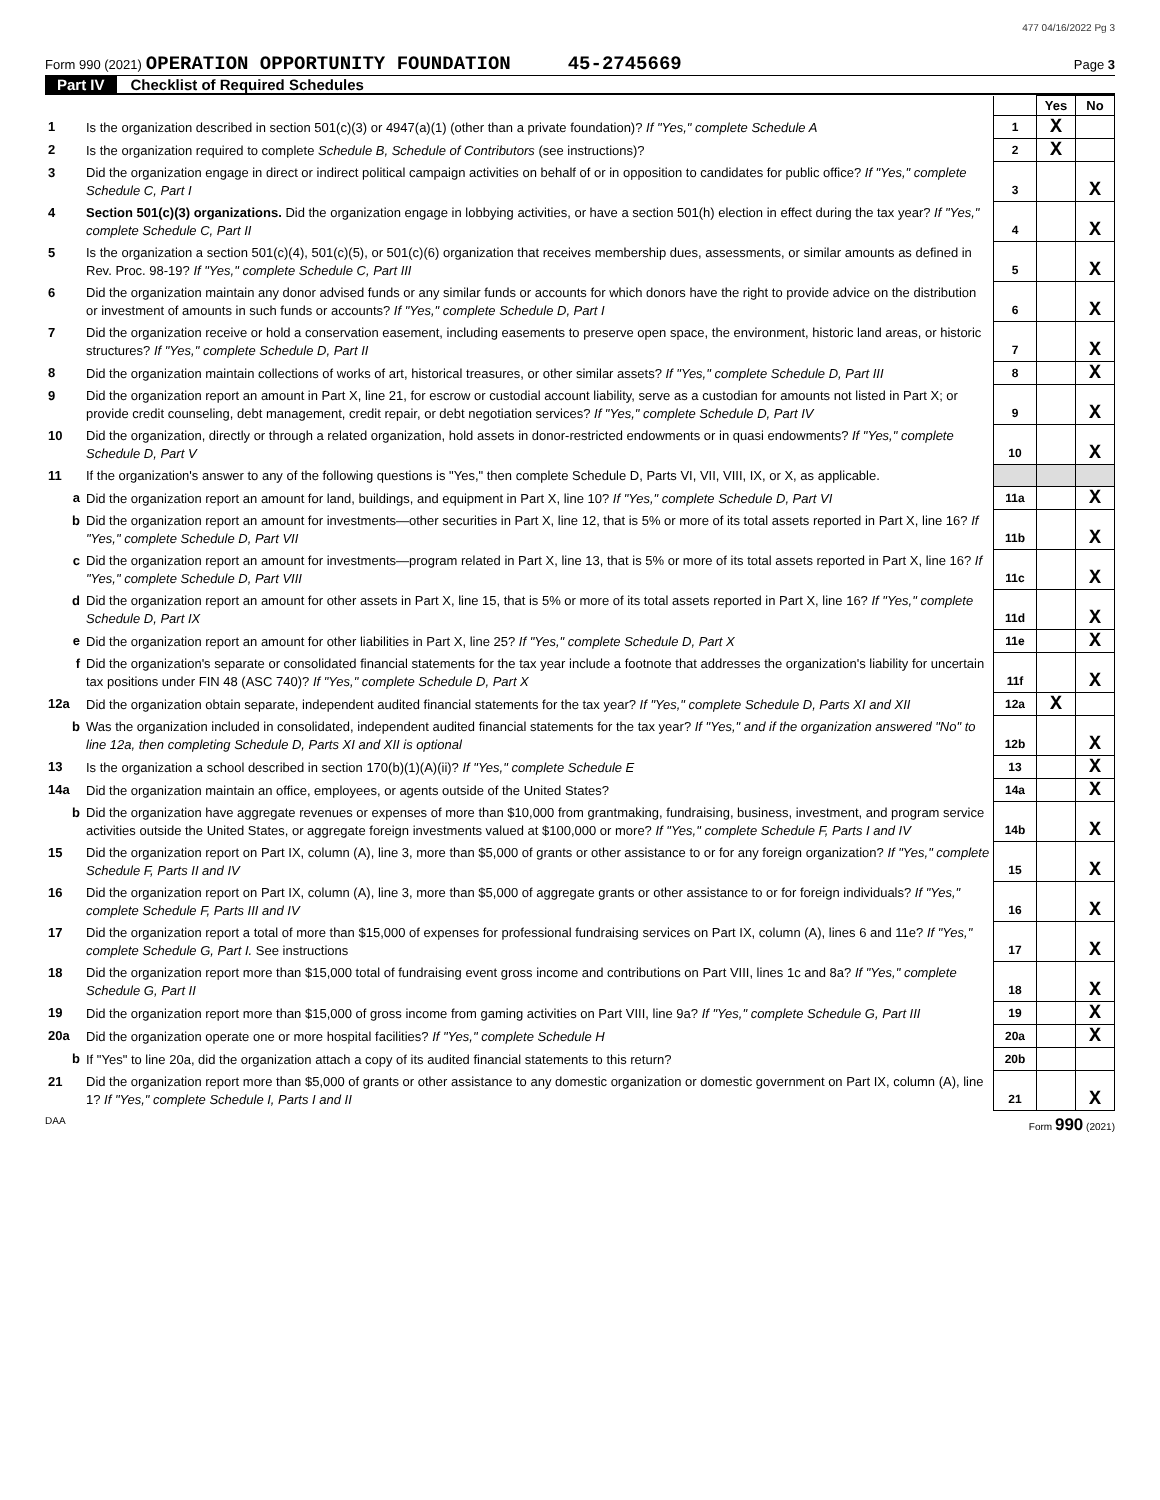477 04/16/2022 Pg 3
Form 990 (2021) OPERATION OPPORTUNITY FOUNDATION 45-2745669 Page 3
Part IV Checklist of Required Schedules
| | | | Yes | No |
| 1 | Is the organization described in section 501(c)(3) or 4947(a)(1) (other than a private foundation)? If "Yes," complete Schedule A | 1 | X | |
| 2 | Is the organization required to complete Schedule B, Schedule of Contributors (see instructions)? | 2 | X | |
| 3 | Did the organization engage in direct or indirect political campaign activities on behalf of or in opposition to candidates for public office? If "Yes," complete Schedule C, Part I | 3 | | X |
| 4 | Section 501(c)(3) organizations. Did the organization engage in lobbying activities, or have a section 501(h) election in effect during the tax year? If "Yes," complete Schedule C, Part II | 4 | | X |
| 5 | Is the organization a section 501(c)(4), 501(c)(5), or 501(c)(6) organization that receives membership dues, assessments, or similar amounts as defined in Rev. Proc. 98-19? If "Yes," complete Schedule C, Part III | 5 | | X |
| 6 | Did the organization maintain any donor advised funds or any similar funds or accounts for which donors have the right to provide advice on the distribution or investment of amounts in such funds or accounts? If "Yes," complete Schedule D, Part I | 6 | | X |
| 7 | Did the organization receive or hold a conservation easement, including easements to preserve open space, the environment, historic land areas, or historic structures? If "Yes," complete Schedule D, Part II | 7 | | X |
| 8 | Did the organization maintain collections of works of art, historical treasures, or other similar assets? If "Yes," complete Schedule D, Part III | 8 | | X |
| 9 | Did the organization report an amount in Part X, line 21, for escrow or custodial account liability, serve as a custodian for amounts not listed in Part X; or provide credit counseling, debt management, credit repair, or debt negotiation services? If "Yes," complete Schedule D, Part IV | 9 | | X |
| 10 | Did the organization, directly or through a related organization, hold assets in donor-restricted endowments or in quasi endowments? If "Yes," complete Schedule D, Part V | 10 | | X |
| 11 | If the organization's answer to any of the following questions is "Yes," then complete Schedule D, Parts VI, VII, VIII, IX, or X, as applicable. | | | |
| a | Did the organization report an amount for land, buildings, and equipment in Part X, line 10? If "Yes," complete Schedule D, Part VI | 11a | | X |
| b | Did the organization report an amount for investments—other securities in Part X, line 12, that is 5% or more of its total assets reported in Part X, line 16? If "Yes," complete Schedule D, Part VII | 11b | | X |
| c | Did the organization report an amount for investments—program related in Part X, line 13, that is 5% or more of its total assets reported in Part X, line 16? If "Yes," complete Schedule D, Part VIII | 11c | | X |
| d | Did the organization report an amount for other assets in Part X, line 15, that is 5% or more of its total assets reported in Part X, line 16? If "Yes," complete Schedule D, Part IX | 11d | | X |
| e | Did the organization report an amount for other liabilities in Part X, line 25? If "Yes," complete Schedule D, Part X | 11e | | X |
| f | Did the organization's separate or consolidated financial statements for the tax year include a footnote that addresses the organization's liability for uncertain tax positions under FIN 48 (ASC 740)? If "Yes," complete Schedule D, Part X | 11f | | X |
| 12a | Did the organization obtain separate, independent audited financial statements for the tax year? If "Yes," complete Schedule D, Parts XI and XII | 12a | X | |
| b | Was the organization included in consolidated, independent audited financial statements for the tax year? If "Yes," and if the organization answered "No" to line 12a, then completing Schedule D, Parts XI and XII is optional | 12b | | X |
| 13 | Is the organization a school described in section 170(b)(1)(A)(ii)? If "Yes," complete Schedule E | 13 | | X |
| 14a | Did the organization maintain an office, employees, or agents outside of the United States? | 14a | | X |
| b | Did the organization have aggregate revenues or expenses of more than $10,000 from grantmaking, fundraising, business, investment, and program service activities outside the United States, or aggregate foreign investments valued at $100,000 or more? If "Yes," complete Schedule F, Parts I and IV | 14b | | X |
| 15 | Did the organization report on Part IX, column (A), line 3, more than $5,000 of grants or other assistance to or for any foreign organization? If "Yes," complete Schedule F, Parts II and IV | 15 | | X |
| 16 | Did the organization report on Part IX, column (A), line 3, more than $5,000 of aggregate grants or other assistance to or for foreign individuals? If "Yes," complete Schedule F, Parts III and IV | 16 | | X |
| 17 | Did the organization report a total of more than $15,000 of expenses for professional fundraising services on Part IX, column (A), lines 6 and 11e? If "Yes," complete Schedule G, Part I. See instructions | 17 | | X |
| 18 | Did the organization report more than $15,000 total of fundraising event gross income and contributions on Part VIII, lines 1c and 8a? If "Yes," complete Schedule G, Part II | 18 | | X |
| 19 | Did the organization report more than $15,000 of gross income from gaming activities on Part VIII, line 9a? If "Yes," complete Schedule G, Part III | 19 | | X |
| 20a | Did the organization operate one or more hospital facilities? If "Yes," complete Schedule H | 20a | | X |
| b | If "Yes" to line 20a, did the organization attach a copy of its audited financial statements to this return? | 20b | | |
| 21 | Did the organization report more than $5,000 of grants or other assistance to any domestic organization or domestic government on Part IX, column (A), line 1? If "Yes," complete Schedule I, Parts I and II | 21 | | X |
DAA Form 990 (2021)